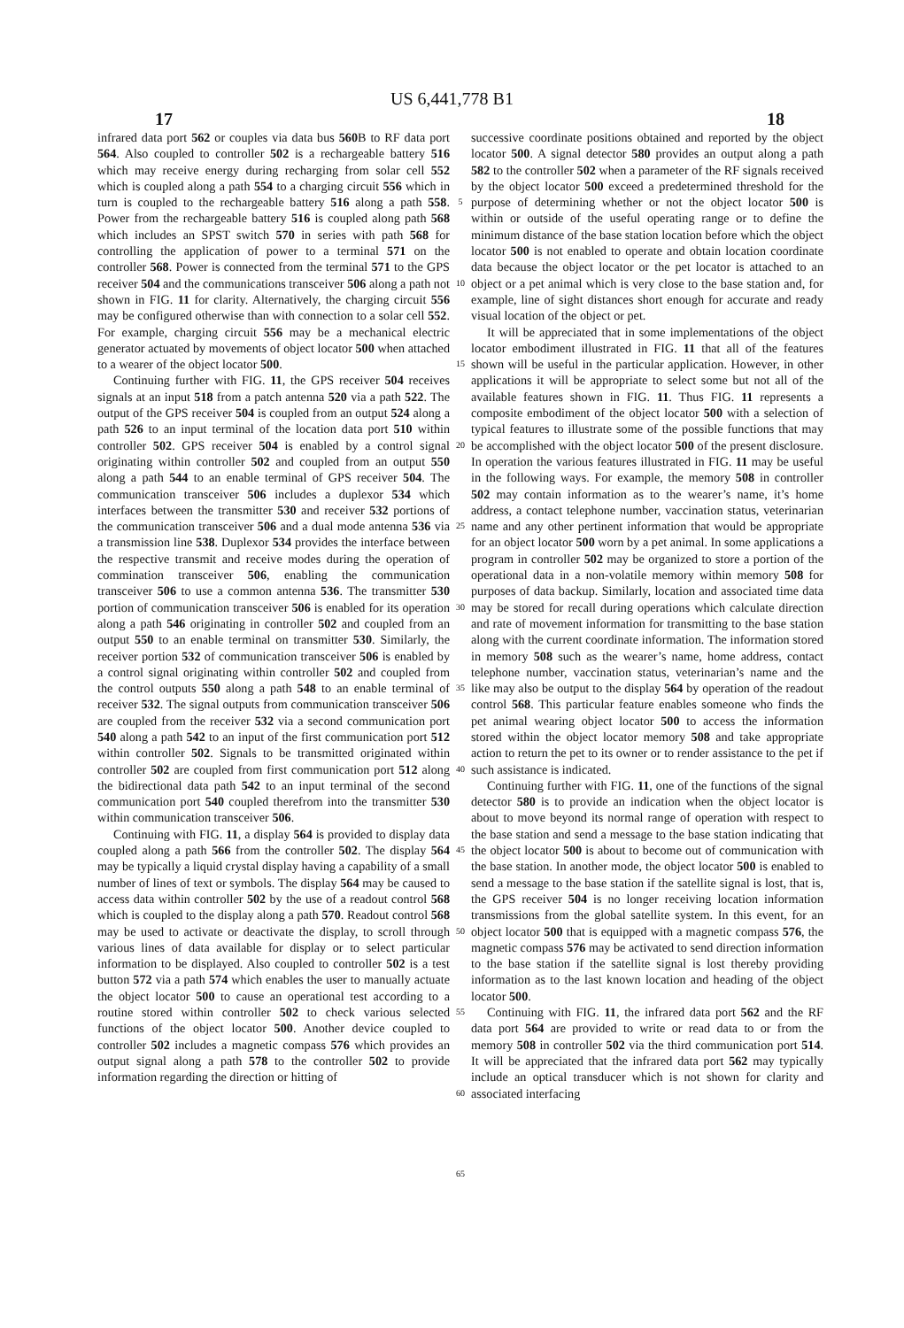US 6,441,778 B1
17 18
infrared data port 562 or couples via data bus 560 B to RF data port 564. Also coupled to controller 502 is a rechargeable battery 516 which may receive energy during recharging from solar cell 552 which is coupled along a path 554 to a charging circuit 556 which in turn is coupled to the rechargeable battery 516 along a path 558. Power from the rechargeable battery 516 is coupled along path 568 which includes an SPST switch 570 in series with path 568 for controlling the application of power to a terminal 571 on the controller 568. Power is connected from the terminal 571 to the GPS receiver 504 and the communications transceiver 506 along a path not shown in FIG. 11 for clarity. Alternatively, the charging circuit 556 may be configured otherwise than with connection to a solar cell 552. For example, charging circuit 556 may be a mechanical electric generator actuated by movements of object locator 500 when attached to a wearer of the object locator 500.
Continuing further with FIG. 11, the GPS receiver 504 receives signals at an input 518 from a patch antenna 520 via a path 522. The output of the GPS receiver 504 is coupled from an output 524 along a path 526 to an input terminal of the location data port 510 within controller 502. GPS receiver 504 is enabled by a control signal originating within controller 502 and coupled from an output 550 along a path 544 to an enable terminal of GPS receiver 504. The communication transceiver 506 includes a duplexor 534 which interfaces between the transmitter 530 and receiver 532 portions of the communication transceiver 506 and a dual mode antenna 536 via a transmission line 538. Duplexor 534 provides the interface between the respective transmit and receive modes during the operation of commination transceiver 506, enabling the communication transceiver 506 to use a common antenna 536. The transmitter 530 portion of communication transceiver 506 is enabled for its operation along a path 546 originating in controller 502 and coupled from an output 550 to an enable terminal on transmitter 530. Similarly, the receiver portion 532 of communication transceiver 506 is enabled by a control signal originating within controller 502 and coupled from the control outputs 550 along a path 548 to an enable terminal of receiver 532. The signal outputs from communication transceiver 506 are coupled from the receiver 532 via a second communication port 540 along a path 542 to an input of the first communication port 512 within controller 502. Signals to be transmitted originated within controller 502 are coupled from first communication port 512 along the bidirectional data path 542 to an input terminal of the second communication port 540 coupled therefrom into the transmitter 530 within communication transceiver 506.
Continuing with FIG. 11, a display 564 is provided to display data coupled along a path 566 from the controller 502. The display 564 may be typically a liquid crystal display having a capability of a small number of lines of text or symbols. The display 564 may be caused to access data within controller 502 by the use of a readout control 568 which is coupled to the display along a path 570. Readout control 568 may be used to activate or deactivate the display, to scroll through various lines of data available for display or to select particular information to be displayed. Also coupled to controller 502 is a test button 572 via a path 574 which enables the user to manually actuate the object locator 500 to cause an operational test according to a routine stored within controller 502 to check various selected functions of the object locator 500. Another device coupled to controller 502 includes a magnetic compass 576 which provides an output signal along a path 578 to the controller 502 to provide information regarding the direction or hitting of
5
10
15
20
25
30
35
40
45
50
55
60
65
successive coordinate positions obtained and reported by the object locator 500. A signal detector 580 provides an output along a path 582 to the controller 502 when a parameter of the RF signals received by the object locator 500 exceed a predetermined threshold for the purpose of determining whether or not the object locator 500 is within or outside of the useful operating range or to define the minimum distance of the base station location before which the object locator 500 is not enabled to operate and obtain location coordinate data because the object locator or the pet locator is attached to an object or a pet animal which is very close to the base station and, for example, line of sight distances short enough for accurate and ready visual location of the object or pet.
It will be appreciated that in some implementations of the object locator embodiment illustrated in FIG. 11 that all of the features shown will be useful in the particular application. However, in other applications it will be appropriate to select some but not all of the available features shown in FIG. 11. Thus FIG. 11 represents a composite embodiment of the object locator 500 with a selection of typical features to illustrate some of the possible functions that may be accomplished with the object locator 500 of the present disclosure. In operation the various features illustrated in FIG. 11 may be useful in the following ways. For example, the memory 508 in controller 502 may contain information as to the wearer’s name, it’s home address, a contact telephone number, vaccination status, veterinarian name and any other pertinent information that would be appropriate for an object locator 500 worn by a pet animal. In some applications a program in controller 502 may be organized to store a portion of the operational data in a non-volatile memory within memory 508 for purposes of data backup. Similarly, location and associated time data may be stored for recall during operations which calculate direction and rate of movement information for transmitting to the base station along with the current coordinate information. The information stored in memory 508 such as the wearer’s name, home address, contact telephone number, vaccination status, veterinarian’s name and the like may also be output to the display 564 by operation of the readout control 568. This particular feature enables someone who finds the pet animal wearing object locator 500 to access the information stored within the object locator memory 508 and take appropriate action to return the pet to its owner or to render assistance to the pet if such assistance is indicated.
Continuing further with FIG. 11, one of the functions of the signal detector 580 is to provide an indication when the object locator is about to move beyond its normal range of operation with respect to the base station and send a message to the base station indicating that the object locator 500 is about to become out of communication with the base station. In another mode, the object locator 500 is enabled to send a message to the base station if the satellite signal is lost, that is, the GPS receiver 504 is no longer receiving location information transmissions from the global satellite system. In this event, for an object locator 500 that is equipped with a magnetic compass 576, the magnetic compass 576 may be activated to send direction information to the base station if the satellite signal is lost thereby providing information as to the last known location and heading of the object locator 500.
Continuing with FIG. 11, the infrared data port 562 and the RF data port 564 are provided to write or read data to or from the memory 508 in controller 502 via the third communication port 514. It will be appreciated that the infrared data port 562 may typically include an optical transducer which is not shown for clarity and associated interfacing